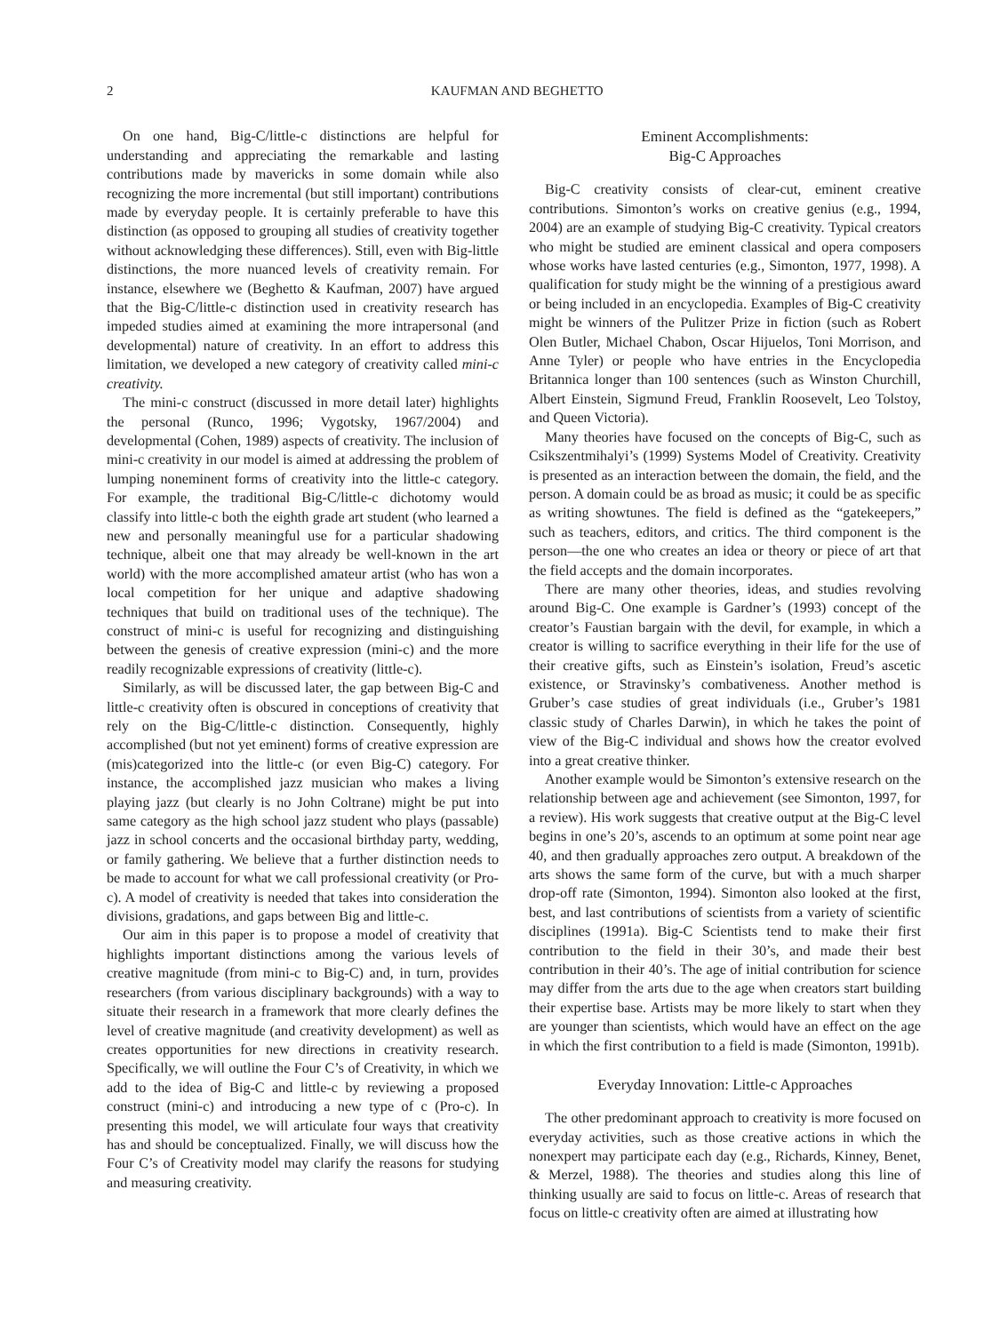2 KAUFMAN AND BEGHETTO
On one hand, Big-C/little-c distinctions are helpful for understanding and appreciating the remarkable and lasting contributions made by mavericks in some domain while also recognizing the more incremental (but still important) contributions made by everyday people. It is certainly preferable to have this distinction (as opposed to grouping all studies of creativity together without acknowledging these differences). Still, even with Big-little distinctions, the more nuanced levels of creativity remain. For instance, elsewhere we (Beghetto & Kaufman, 2007) have argued that the Big-C/little-c distinction used in creativity research has impeded studies aimed at examining the more intrapersonal (and developmental) nature of creativity. In an effort to address this limitation, we developed a new category of creativity called mini-c creativity.
The mini-c construct (discussed in more detail later) highlights the personal (Runco, 1996; Vygotsky, 1967/2004) and developmental (Cohen, 1989) aspects of creativity. The inclusion of mini-c creativity in our model is aimed at addressing the problem of lumping noneminent forms of creativity into the little-c category. For example, the traditional Big-C/little-c dichotomy would classify into little-c both the eighth grade art student (who learned a new and personally meaningful use for a particular shadowing technique, albeit one that may already be well-known in the art world) with the more accomplished amateur artist (who has won a local competition for her unique and adaptive shadowing techniques that build on traditional uses of the technique). The construct of mini-c is useful for recognizing and distinguishing between the genesis of creative expression (mini-c) and the more readily recognizable expressions of creativity (little-c).
Similarly, as will be discussed later, the gap between Big-C and little-c creativity often is obscured in conceptions of creativity that rely on the Big-C/little-c distinction. Consequently, highly accomplished (but not yet eminent) forms of creative expression are (mis)categorized into the little-c (or even Big-C) category. For instance, the accomplished jazz musician who makes a living playing jazz (but clearly is no John Coltrane) might be put into same category as the high school jazz student who plays (passable) jazz in school concerts and the occasional birthday party, wedding, or family gathering. We believe that a further distinction needs to be made to account for what we call professional creativity (or Pro-c). A model of creativity is needed that takes into consideration the divisions, gradations, and gaps between Big and little-c.
Our aim in this paper is to propose a model of creativity that highlights important distinctions among the various levels of creative magnitude (from mini-c to Big-C) and, in turn, provides researchers (from various disciplinary backgrounds) with a way to situate their research in a framework that more clearly defines the level of creative magnitude (and creativity development) as well as creates opportunities for new directions in creativity research. Specifically, we will outline the Four C’s of Creativity, in which we add to the idea of Big-C and little-c by reviewing a proposed construct (mini-c) and introducing a new type of c (Pro-c). In presenting this model, we will articulate four ways that creativity has and should be conceptualized. Finally, we will discuss how the Four C’s of Creativity model may clarify the reasons for studying and measuring creativity.
Eminent Accomplishments:
Big-C Approaches
Big-C creativity consists of clear-cut, eminent creative contributions. Simonton’s works on creative genius (e.g., 1994, 2004) are an example of studying Big-C creativity. Typical creators who might be studied are eminent classical and opera composers whose works have lasted centuries (e.g., Simonton, 1977, 1998). A qualification for study might be the winning of a prestigious award or being included in an encyclopedia. Examples of Big-C creativity might be winners of the Pulitzer Prize in fiction (such as Robert Olen Butler, Michael Chabon, Oscar Hijuelos, Toni Morrison, and Anne Tyler) or people who have entries in the Encyclopedia Britannica longer than 100 sentences (such as Winston Churchill, Albert Einstein, Sigmund Freud, Franklin Roosevelt, Leo Tolstoy, and Queen Victoria).
Many theories have focused on the concepts of Big-C, such as Csikszentmihalyi’s (1999) Systems Model of Creativity. Creativity is presented as an interaction between the domain, the field, and the person. A domain could be as broad as music; it could be as specific as writing showtunes. The field is defined as the “gatekeepers,” such as teachers, editors, and critics. The third component is the person—the one who creates an idea or theory or piece of art that the field accepts and the domain incorporates.
There are many other theories, ideas, and studies revolving around Big-C. One example is Gardner’s (1993) concept of the creator’s Faustian bargain with the devil, for example, in which a creator is willing to sacrifice everything in their life for the use of their creative gifts, such as Einstein’s isolation, Freud’s ascetic existence, or Stravinsky’s combativeness. Another method is Gruber’s case studies of great individuals (i.e., Gruber’s 1981 classic study of Charles Darwin), in which he takes the point of view of the Big-C individual and shows how the creator evolved into a great creative thinker.
Another example would be Simonton’s extensive research on the relationship between age and achievement (see Simonton, 1997, for a review). His work suggests that creative output at the Big-C level begins in one’s 20’s, ascends to an optimum at some point near age 40, and then gradually approaches zero output. A breakdown of the arts shows the same form of the curve, but with a much sharper drop-off rate (Simonton, 1994). Simonton also looked at the first, best, and last contributions of scientists from a variety of scientific disciplines (1991a). Big-C Scientists tend to make their first contribution to the field in their 30’s, and made their best contribution in their 40’s. The age of initial contribution for science may differ from the arts due to the age when creators start building their expertise base. Artists may be more likely to start when they are younger than scientists, which would have an effect on the age in which the first contribution to a field is made (Simonton, 1991b).
Everyday Innovation: Little-c Approaches
The other predominant approach to creativity is more focused on everyday activities, such as those creative actions in which the nonexpert may participate each day (e.g., Richards, Kinney, Benet, & Merzel, 1988). The theories and studies along this line of thinking usually are said to focus on little-c. Areas of research that focus on little-c creativity often are aimed at illustrating how